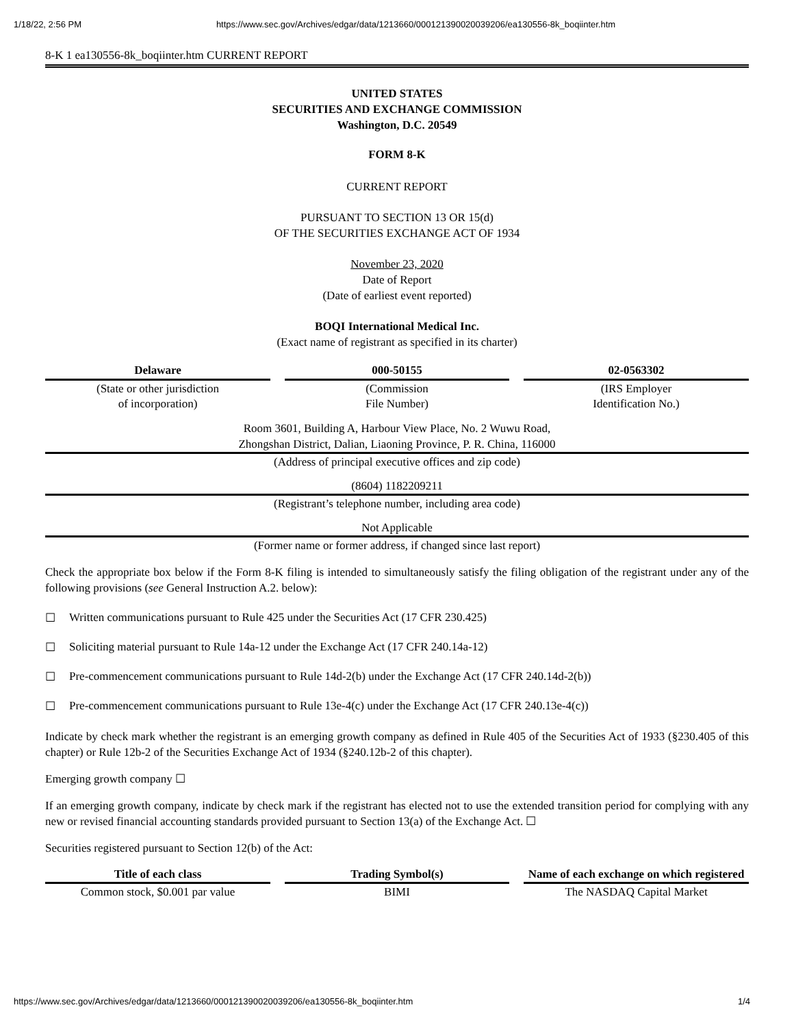1/18/22, 2:56 PM https://www.sec.gov/Archives/edgar/data/1213660/000121390020039206/ea130556-8k_boqiinter.htm
8-K 1 ea130556-8k_boqiinter.htm CURRENT REPORT
UNITED STATES
SECURITIES AND EXCHANGE COMMISSION
Washington, D.C. 20549
FORM 8-K
CURRENT REPORT
PURSUANT TO SECTION 13 OR 15(d)
OF THE SECURITIES EXCHANGE ACT OF 1934
November 23, 2020
Date of Report
(Date of earliest event reported)
BOQI International Medical Inc.
(Exact name of registrant as specified in its charter)
| Delaware | | 000-50155 | | 02-0563302 |
| (State or other jurisdiction of incorporation) | | (Commission File Number) | | (IRS Employer Identification No.) |
Room 3601, Building A, Harbour View Place, No. 2 Wuwu Road,
Zhongshan District, Dalian, Liaoning Province, P. R. China, 116000
(Address of principal executive offices and zip code)
(8604) 1182209211
(Registrant’s telephone number, including area code)
Not Applicable
(Former name or former address, if changed since last report)
Check the appropriate box below if the Form 8-K filing is intended to simultaneously satisfy the filing obligation of the registrant under any of the following provisions (see General Instruction A.2. below):
☐ Written communications pursuant to Rule 425 under the Securities Act (17 CFR 230.425)
☐ Soliciting material pursuant to Rule 14a-12 under the Exchange Act (17 CFR 240.14a-12)
☐ Pre-commencement communications pursuant to Rule 14d-2(b) under the Exchange Act (17 CFR 240.14d-2(b))
☐ Pre-commencement communications pursuant to Rule 13e-4(c) under the Exchange Act (17 CFR 240.13e-4(c))
Indicate by check mark whether the registrant is an emerging growth company as defined in Rule 405 of the Securities Act of 1933 (§230.405 of this chapter) or Rule 12b-2 of the Securities Exchange Act of 1934 (§240.12b-2 of this chapter).
Emerging growth company ☐
If an emerging growth company, indicate by check mark if the registrant has elected not to use the extended transition period for complying with any new or revised financial accounting standards provided pursuant to Section 13(a) of the Exchange Act. ☐
Securities registered pursuant to Section 12(b) of the Act:
| Title of each class | | Trading Symbol(s) | | Name of each exchange on which registered |
| Common stock, $0.001 par value | | BIMI | | The NASDAQ Capital Market |
https://www.sec.gov/Archives/edgar/data/1213660/000121390020039206/ea130556-8k_boqiinter.htm 1/4